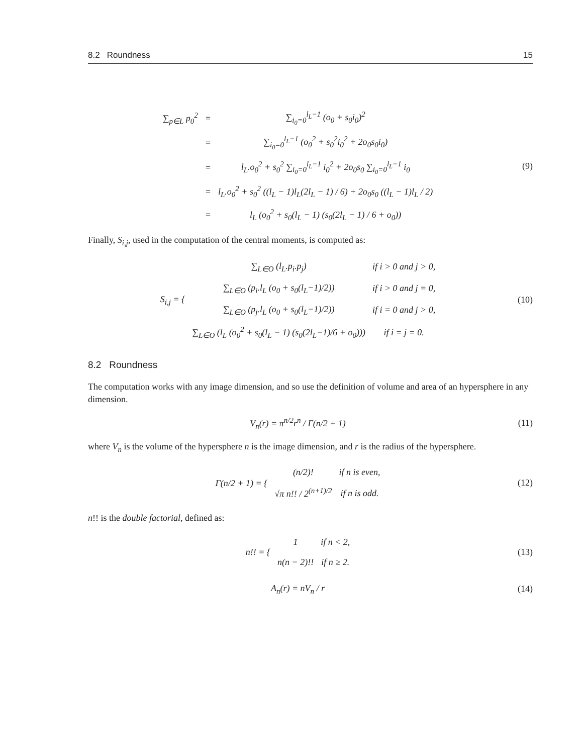8.2 Roundness 15
| ∑<sub>p∈L</sub> p<sub>0</sub><sup>2</sup> | = | ∑<sub>i<sub>0</sub>=0</sub><sup>l<sub>L</sub>−1</sup> (o<sub>0</sub> + s<sub>0</sub>i<sub>0</sub>)<sup>2</sup> |
| | = | ∑<sub>i<sub>0</sub>=0</sub><sup>l<sub>L</sub>−1</sup> (o<sub>0</sub><sup>2</sup> + s<sub>0</sub><sup>2</sup>i<sub>0</sub><sup>2</sup> + 2o<sub>0</sub>s<sub>0</sub>i<sub>0</sub>) |
| | = | l<sub>L</sub>.o<sub>0</sub><sup>2</sup> + s<sub>0</sub><sup>2</sup> ∑<sub>i<sub>0</sub>=0</sub><sup>l<sub>L</sub>−1</sup> i<sub>0</sub><sup>2</sup> + 2o<sub>0</sub>s<sub>0</sub> ∑<sub>i<sub>0</sub>=0</sub><sup>l<sub>L</sub>−1</sup> i<sub>0</sub> |
| | = | l<sub>L</sub>.o<sub>0</sub><sup>2</sup> + s<sub>0</sub><sup>2</sup> ((l<sub>L</sub> − 1)l<sub>L</sub>(2l<sub>L</sub> − 1) / 6) + 2o<sub>0</sub>s<sub>0</sub> ((l<sub>L</sub> − 1)l<sub>L</sub> / 2) |
| | = | l<sub>L</sub> (o<sub>0</sub><sup>2</sup> + s<sub>0</sub>(l<sub>L</sub> − 1) (s<sub>0</sub>(2l<sub>L</sub> − 1) / 6 + o<sub>0</sub>)) |
(9)
Finally, S<sub>i,j</sub>, used in the computation of the central moments, is computed as:
| S<sub>i,j</sub> = { | ∑<sub>L∈O</sub> (l<sub>L</sub>.p<sub>i</sub>.p<sub>j</sub>) | if i > 0 and j > 0, |
| | ∑<sub>L∈O</sub> (p<sub>i</sub>.l<sub>L</sub> (o<sub>0</sub> + s<sub>0</sub>(l<sub>L</sub>−1)/2)) | if i > 0 and j = 0, |
| | ∑<sub>L∈O</sub> (p<sub>j</sub>.l<sub>L</sub> (o<sub>0</sub> + s<sub>0</sub>(l<sub>L</sub>−1)/2)) | if i = 0 and j > 0, |
| | ∑<sub>L∈O</sub> (l<sub>L</sub> (o<sub>0</sub><sup>2</sup> + s<sub>0</sub>(l<sub>L</sub> − 1) (s<sub>0</sub>(2l<sub>L</sub>−1)/6 + o<sub>0</sub>))) | if i = j = 0. |
(10)
8.2 Roundness
The computation works with any image dimension, and so use the definition of volume and area of an hypersphere in any dimension.
V<sub>n</sub>(r) = π<sup>n/2</sup>r<sup>n</sup> / Γ(n/2 + 1)
(11)
where V<sub>n</sub> is the volume of the hypersphere n is the image dimension, and r is the radius of the hypersphere.
| Γ(n/2 + 1) = { | (n/2)! | if n is even, |
| | √π n!! / 2<sup>(n+1)/2</sup> | if n is odd. |
(12)
n!! is the double factorial, defined as:
| n!! = { | 1 | if n < 2, |
| | n(n − 2)!! | if n ≥ 2. |
(13)
A<sub>n</sub>(r) = nV<sub>n</sub> / r
(14)